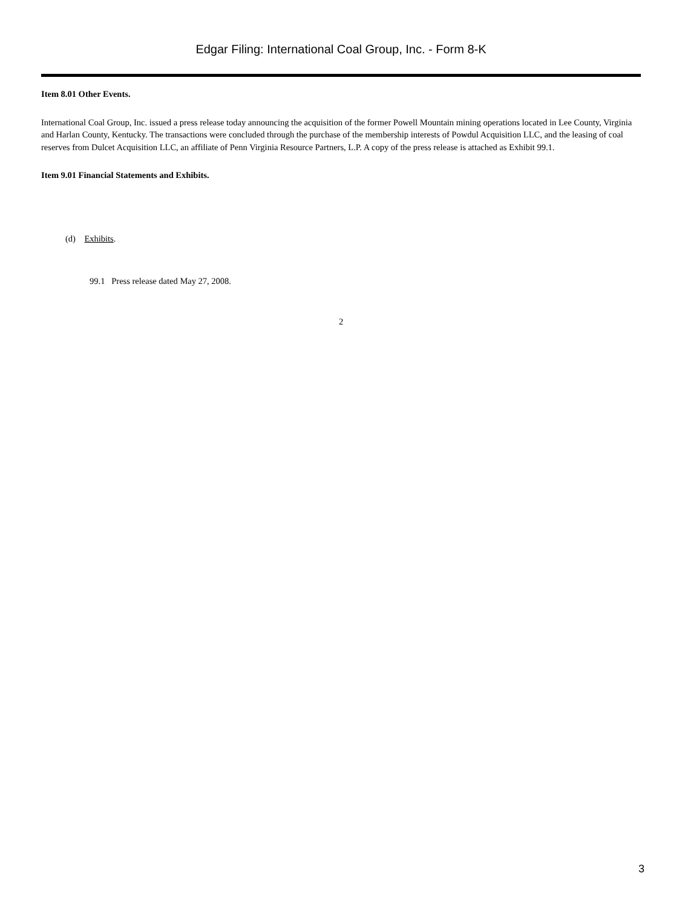Edgar Filing: International Coal Group, Inc. - Form 8-K
Item 8.01 Other Events.
International Coal Group, Inc. issued a press release today announcing the acquisition of the former Powell Mountain mining operations located in Lee County, Virginia and Harlan County, Kentucky. The transactions were concluded through the purchase of the membership interests of Powdul Acquisition LLC, and the leasing of coal reserves from Dulcet Acquisition LLC, an affiliate of Penn Virginia Resource Partners, L.P. A copy of the press release is attached as Exhibit 99.1.
Item 9.01 Financial Statements and Exhibits.
(d) Exhibits.
99.1 Press release dated May 27, 2008.
2
3